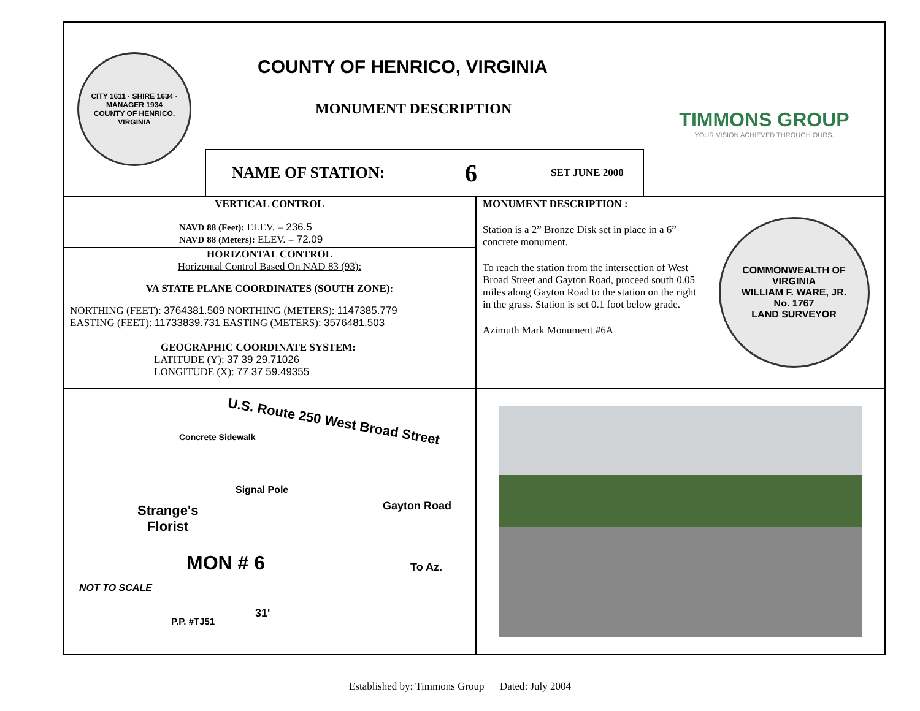CITY 1611 · SHIRE 1634 · MANAGER 1934
COUNTY OF HENRICO, VIRGINIA
COUNTY OF HENRICO, VIRGINIA
MONUMENT DESCRIPTION
NAME OF STATION: 6 SET JUNE 2000
TIMMONS GROUP
YOUR VISION ACHIEVED THROUGH OURS.
VERTICAL CONTROL
NAVD 88 (Feet): ELEV. = 236.5
NAVD 88 (Meters): ELEV. = 72.09
HORIZONTAL CONTROL
Horizontal Control Based On NAD 83 (93):
VA STATE PLANE COORDINATES (SOUTH ZONE):
NORTHING (FEET): 3764381.509 NORTHING (METERS): 1147385.779
EASTING (FEET): 11733839.731 EASTING (METERS): 3576481.503
GEOGRAPHIC COORDINATE SYSTEM:
LATITUDE (Y): 37 39 29.71026
LONGITUDE (X): 77 37 59.49355
MONUMENT DESCRIPTION :
Station is a 2” Bronze Disk set in place in a 6” concrete monument.
To reach the station from the intersection of West Broad Street and Gayton Road, proceed south 0.05 miles along Gayton Road to the station on the right in the grass. Station is set 0.1 foot below grade.
Azimuth Mark Monument #6A
COMMONWEALTH OF VIRGINIA
WILLIAM F. WARE, JR.
No. 1767
LAND SURVEYOR
U.S. Route 250 West Broad Street
Concrete Sidewalk
Signal Pole
Strange's
Florist
Gayton Road
MON # 6 To Az.
NOT TO SCALE
P.P. #TJ51
31'
Established by: Timmons Group Dated: July 2004